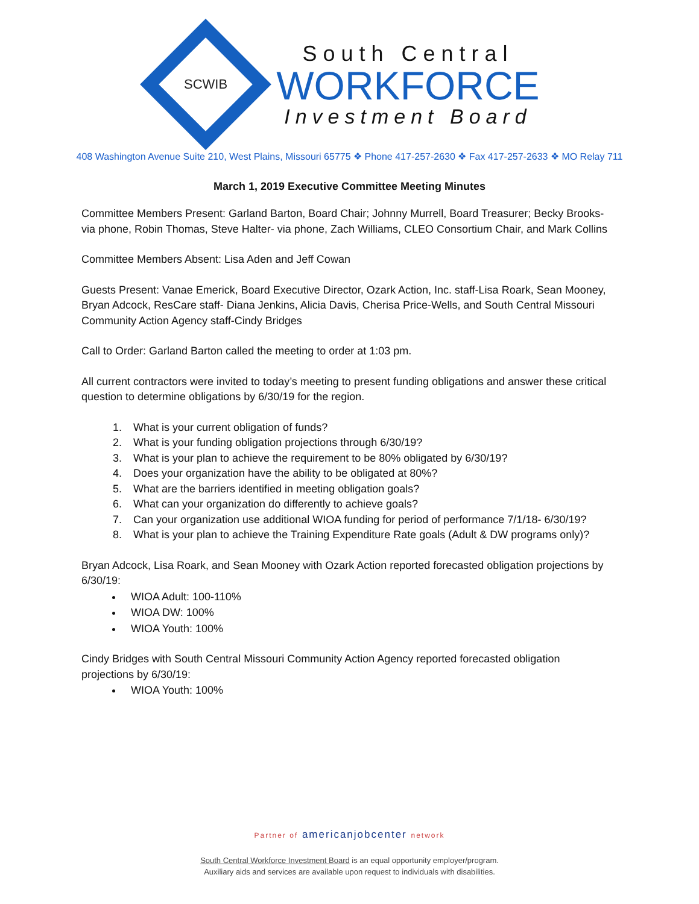SCWIB
South Central
WORKFORCE
Investment Board
408 Washington Avenue Suite 210, West Plains, Missouri 65775 ❖ Phone 417-257-2630 ❖ Fax 417-257-2633 ❖ MO Relay 711
March 1, 2019 Executive Committee Meeting Minutes
Committee Members Present: Garland Barton, Board Chair; Johnny Murrell, Board Treasurer; Becky Brooks- via phone, Robin Thomas, Steve Halter- via phone, Zach Williams, CLEO Consortium Chair, and Mark Collins
Committee Members Absent: Lisa Aden and Jeff Cowan
Guests Present: Vanae Emerick, Board Executive Director, Ozark Action, Inc. staff-Lisa Roark, Sean Mooney, Bryan Adcock, ResCare staff- Diana Jenkins, Alicia Davis, Cherisa Price-Wells, and South Central Missouri Community Action Agency staff-Cindy Bridges
Call to Order: Garland Barton called the meeting to order at 1:03 pm.
All current contractors were invited to today’s meeting to present funding obligations and answer these critical question to determine obligations by 6/30/19 for the region.
1. What is your current obligation of funds?
2. What is your funding obligation projections through 6/30/19?
3. What is your plan to achieve the requirement to be 80% obligated by 6/30/19?
4. Does your organization have the ability to be obligated at 80%?
5. What are the barriers identified in meeting obligation goals?
6. What can your organization do differently to achieve goals?
7. Can your organization use additional WIOA funding for period of performance 7/1/18- 6/30/19?
8. What is your plan to achieve the Training Expenditure Rate goals (Adult & DW programs only)?
Bryan Adcock, Lisa Roark, and Sean Mooney with Ozark Action reported forecasted obligation projections by 6/30/19:
WIOA Adult: 100-110%
WIOA DW: 100%
WIOA Youth: 100%
Cindy Bridges with South Central Missouri Community Action Agency reported forecasted obligation projections by 6/30/19:
WIOA Youth: 100%
Partner of americanjobcenter network
South Central Workforce Investment Board is an equal opportunity employer/program.
Auxiliary aids and services are available upon request to individuals with disabilities.